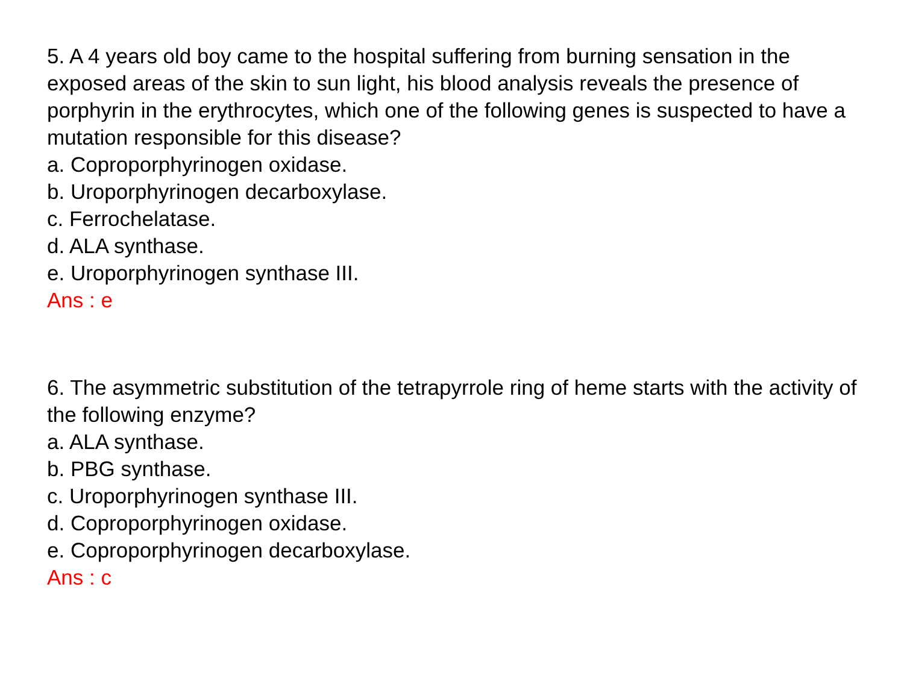5. A 4 years old boy came to the hospital suffering from burning sensation in the exposed areas of the skin to sun light, his blood analysis reveals the presence of porphyrin in the erythrocytes, which one of the following genes is suspected to have a mutation responsible for this disease?
a. Coproporphyrinogen oxidase.
b. Uroporphyrinogen decarboxylase.
c. Ferrochelatase.
d. ALA synthase.
e. Uroporphyrinogen synthase III.
Ans : e
6. The asymmetric substitution of the tetrapyrrole ring of heme starts with the activity of the following enzyme?
a. ALA synthase.
b. PBG synthase.
c. Uroporphyrinogen synthase III.
d. Coproporphyrinogen oxidase.
e. Coproporphyrinogen decarboxylase.
Ans : c